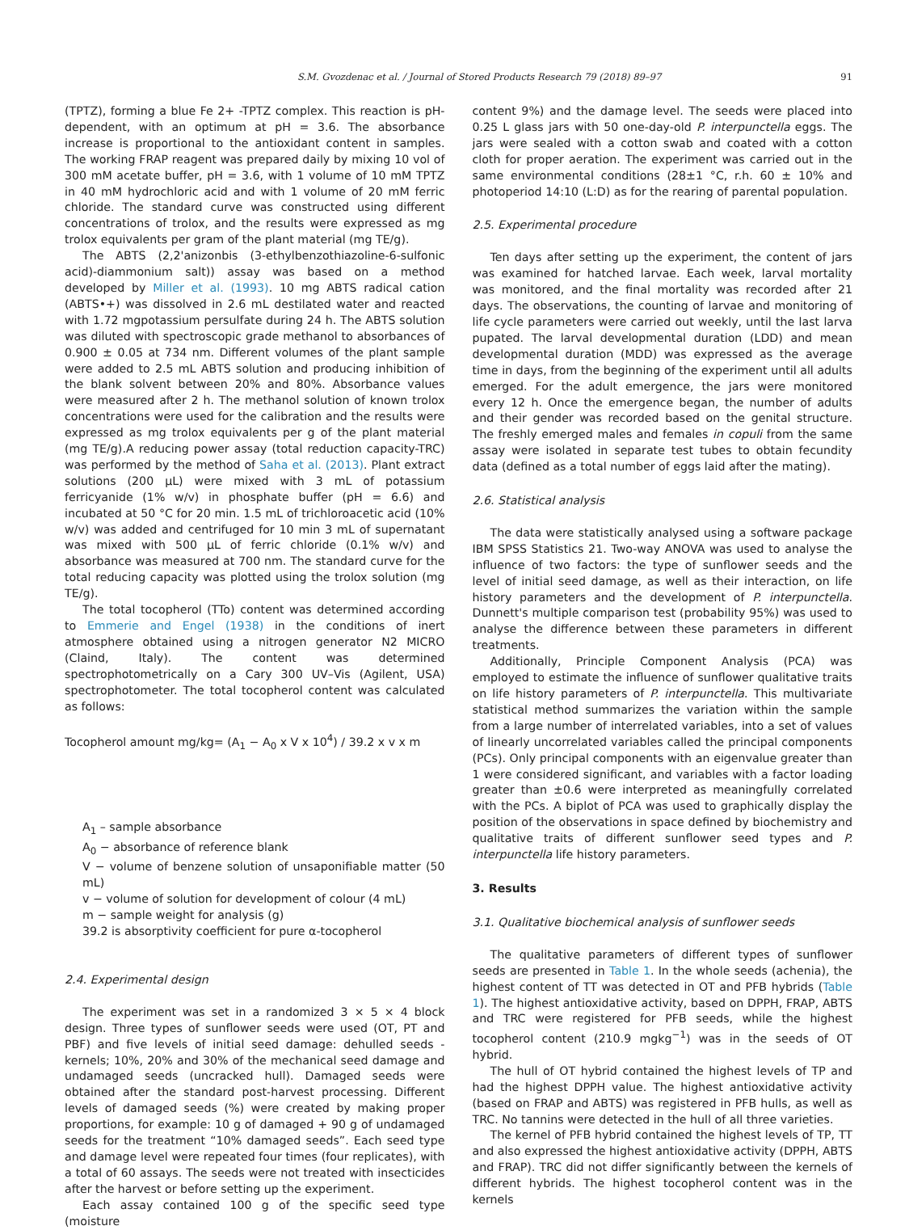S.M. Gvozdenac et al. / Journal of Stored Products Research 79 (2018) 89–97 91
(TPTZ), forming a blue Fe 2+ -TPTZ complex. This reaction is pH-dependent, with an optimum at pH = 3.6. The absorbance increase is proportional to the antioxidant content in samples. The working FRAP reagent was prepared daily by mixing 10 vol of 300 mM acetate buffer, pH = 3.6, with 1 volume of 10 mM TPTZ in 40 mM hydrochloric acid and with 1 volume of 20 mM ferric chloride. The standard curve was constructed using different concentrations of trolox, and the results were expressed as mg trolox equivalents per gram of the plant material (mg TE/g).
The ABTS (2,2'anizonbis (3-ethylbenzothiazoline-6-sulfonic acid)-diammonium salt)) assay was based on a method developed by Miller et al. (1993). 10 mg ABTS radical cation (ABTS•+) was dissolved in 2.6 mL destilated water and reacted with 1.72 mgpotassium persulfate during 24 h. The ABTS solution was diluted with spectroscopic grade methanol to absorbances of 0.900 ± 0.05 at 734 nm. Different volumes of the plant sample were added to 2.5 mL ABTS solution and producing inhibition of the blank solvent between 20% and 80%. Absorbance values were measured after 2 h. The methanol solution of known trolox concentrations were used for the calibration and the results were expressed as mg trolox equivalents per g of the plant material (mg TE/g).A reducing power assay (total reduction capacity-TRC) was performed by the method of Saha et al. (2013). Plant extract solutions (200 μL) were mixed with 3 mL of potassium ferricyanide (1% w/v) in phosphate buffer (pH = 6.6) and incubated at 50 °C for 20 min. 1.5 mL of trichloroacetic acid (10% w/v) was added and centrifuged for 10 min 3 mL of supernatant was mixed with 500 μL of ferric chloride (0.1% w/v) and absorbance was measured at 700 nm. The standard curve for the total reducing capacity was plotted using the trolox solution (mg TE/g).
The total tocopherol (TTo) content was determined according to Emmerie and Engel (1938) in the conditions of inert atmosphere obtained using a nitrogen generator N2 MICRO (Claind, Italy). The content was determined spectrophotometrically on a Cary 300 UV–Vis (Agilent, USA) spectrophotometer. The total tocopherol content was calculated as follows:
Tocopherol amount mg/kg= (A<sub>1</sub> − A<sub>0</sub> x V x 10<sup>4</sup>) / 39.2 x v x m
A<sub>1</sub> – sample absorbance
A<sub>0</sub> − absorbance of reference blank
V − volume of benzene solution of unsaponifiable matter (50 mL)
v − volume of solution for development of colour (4 mL)
m − sample weight for analysis (g)
39.2 is absorptivity coefficient for pure α-tocopherol
2.4. Experimental design
The experiment was set in a randomized 3 × 5 × 4 block design. Three types of sunflower seeds were used (OT, PT and PBF) and five levels of initial seed damage: dehulled seeds - kernels; 10%, 20% and 30% of the mechanical seed damage and undamaged seeds (uncracked hull). Damaged seeds were obtained after the standard post-harvest processing. Different levels of damaged seeds (%) were created by making proper proportions, for example: 10 g of damaged + 90 g of undamaged seeds for the treatment “10% damaged seeds”. Each seed type and damage level were repeated four times (four replicates), with a total of 60 assays. The seeds were not treated with insecticides after the harvest or before setting up the experiment.
Each assay contained 100 g of the specific seed type (moisture
content 9%) and the damage level. The seeds were placed into 0.25 L glass jars with 50 one-day-old P. interpunctella eggs. The jars were sealed with a cotton swab and coated with a cotton cloth for proper aeration. The experiment was carried out in the same environmental conditions (28±1 °C, r.h. 60 ± 10% and photoperiod 14:10 (L:D) as for the rearing of parental population.
2.5. Experimental procedure
Ten days after setting up the experiment, the content of jars was examined for hatched larvae. Each week, larval mortality was monitored, and the final mortality was recorded after 21 days. The observations, the counting of larvae and monitoring of life cycle parameters were carried out weekly, until the last larva pupated. The larval developmental duration (LDD) and mean developmental duration (MDD) was expressed as the average time in days, from the beginning of the experiment until all adults emerged. For the adult emergence, the jars were monitored every 12 h. Once the emergence began, the number of adults and their gender was recorded based on the genital structure. The freshly emerged males and females in copuli from the same assay were isolated in separate test tubes to obtain fecundity data (defined as a total number of eggs laid after the mating).
2.6. Statistical analysis
The data were statistically analysed using a software package IBM SPSS Statistics 21. Two-way ANOVA was used to analyse the influence of two factors: the type of sunflower seeds and the level of initial seed damage, as well as their interaction, on life history parameters and the development of P. interpunctella. Dunnett's multiple comparison test (probability 95%) was used to analyse the difference between these parameters in different treatments.
Additionally, Principle Component Analysis (PCA) was employed to estimate the influence of sunflower qualitative traits on life history parameters of P. interpunctella. This multivariate statistical method summarizes the variation within the sample from a large number of interrelated variables, into a set of values of linearly uncorrelated variables called the principal components (PCs). Only principal components with an eigenvalue greater than 1 were considered significant, and variables with a factor loading greater than ±0.6 were interpreted as meaningfully correlated with the PCs. A biplot of PCA was used to graphically display the position of the observations in space defined by biochemistry and qualitative traits of different sunflower seed types and P. interpunctella life history parameters.
3. Results
3.1. Qualitative biochemical analysis of sunflower seeds
The qualitative parameters of different types of sunflower seeds are presented in Table 1. In the whole seeds (achenia), the highest content of TT was detected in OT and PFB hybrids (Table 1). The highest antioxidative activity, based on DPPH, FRAP, ABTS and TRC were registered for PFB seeds, while the highest tocopherol content (210.9 mgkg<sup>−1</sup>) was in the seeds of OT hybrid.
The hull of OT hybrid contained the highest levels of TP and had the highest DPPH value. The highest antioxidative activity (based on FRAP and ABTS) was registered in PFB hulls, as well as TRC. No tannins were detected in the hull of all three varieties.
The kernel of PFB hybrid contained the highest levels of TP, TT and also expressed the highest antioxidative activity (DPPH, ABTS and FRAP). TRC did not differ significantly between the kernels of different hybrids. The highest tocopherol content was in the kernels